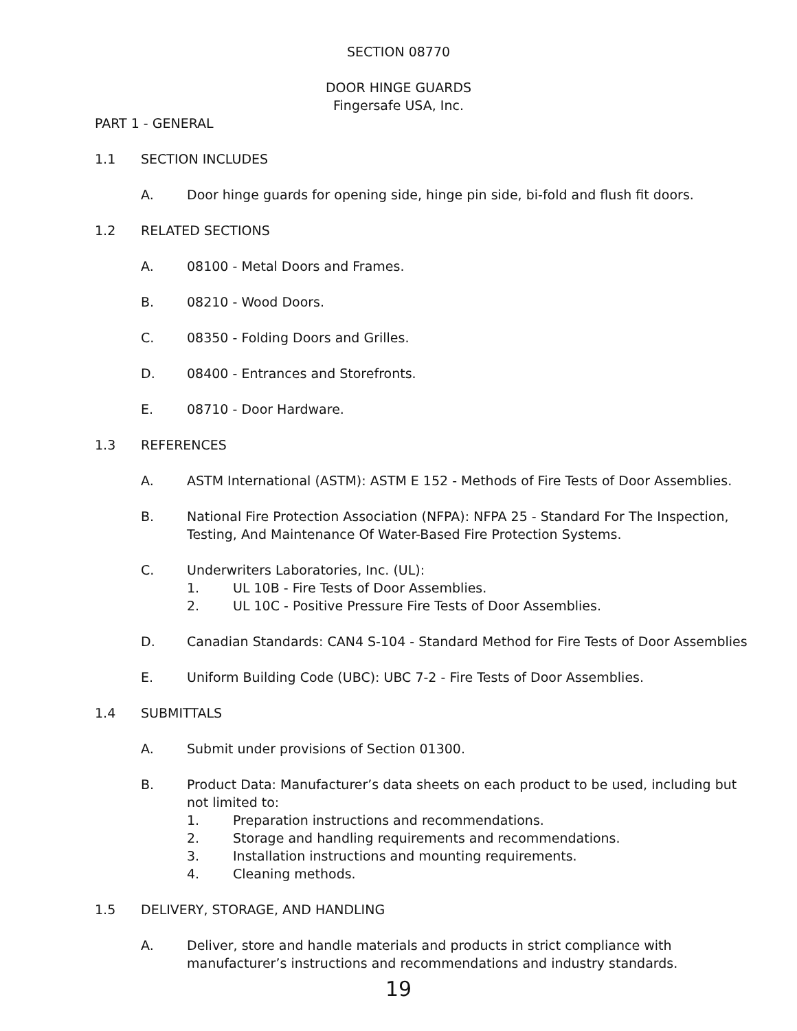SECTION 08770
DOOR HINGE GUARDS
Fingersafe USA, Inc.
PART 1 - GENERAL
1.1 SECTION INCLUDES
A. Door hinge guards for opening side, hinge pin side, bi-fold and flush fit doors.
1.2 RELATED SECTIONS
A. 08100 - Metal Doors and Frames.
B. 08210 - Wood Doors.
C. 08350 - Folding Doors and Grilles.
D. 08400 - Entrances and Storefronts.
E. 08710 - Door Hardware.
1.3 REFERENCES
A. ASTM International (ASTM): ASTM E 152 - Methods of Fire Tests of Door Assemblies.
B. National Fire Protection Association (NFPA): NFPA 25 - Standard For The Inspection, Testing, And Maintenance Of Water-Based Fire Protection Systems.
C. Underwriters Laboratories, Inc. (UL):
1. UL 10B - Fire Tests of Door Assemblies.
2. UL 10C - Positive Pressure Fire Tests of Door Assemblies.
D. Canadian Standards: CAN4 S-104 - Standard Method for Fire Tests of Door Assemblies
E. Uniform Building Code (UBC): UBC 7-2 - Fire Tests of Door Assemblies.
1.4 SUBMITTALS
A. Submit under provisions of Section 01300.
B. Product Data: Manufacturer’s data sheets on each product to be used, including but not limited to:
1. Preparation instructions and recommendations.
2. Storage and handling requirements and recommendations.
3. Installation instructions and mounting requirements.
4. Cleaning methods.
1.5 DELIVERY, STORAGE, AND HANDLING
A. Deliver, store and handle materials and products in strict compliance with manufacturer’s instructions and recommendations and industry standards.
19